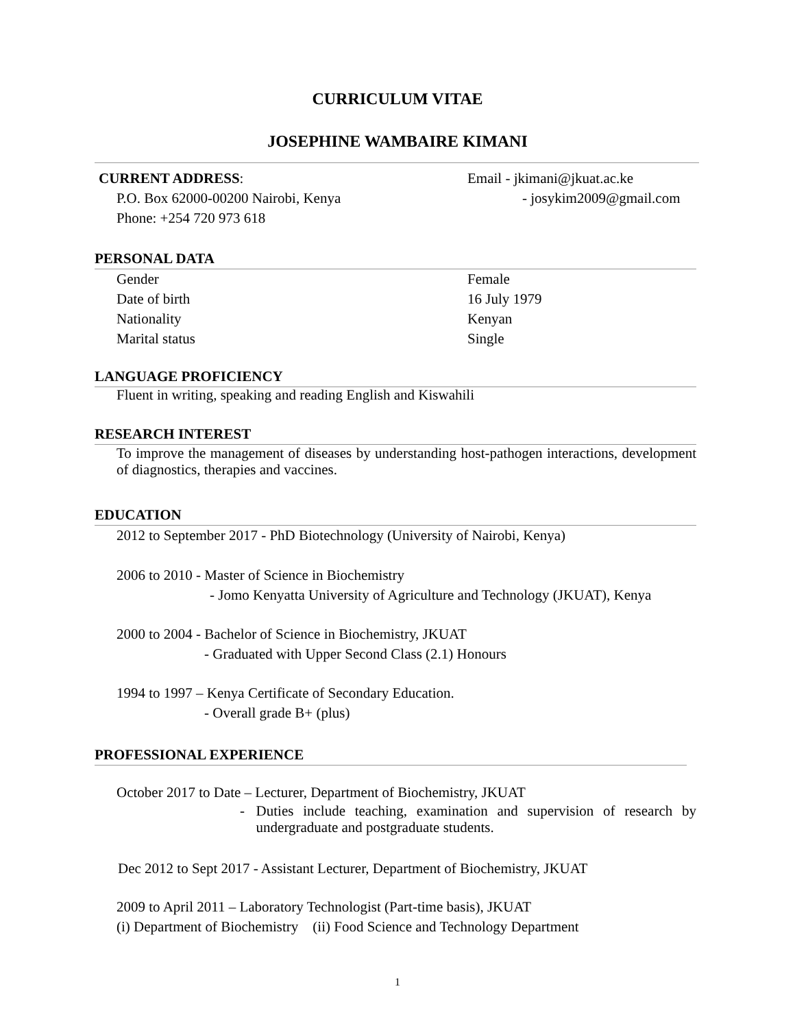CURRICULUM VITAE
JOSEPHINE WAMBAIRE KIMANI
CURRENT ADDRESS: Email - jkimani@jkuat.ac.ke
P.O. Box 62000-00200 Nairobi, Kenya - josykim2009@gmail.com
Phone: +254 720 973 618
PERSONAL DATA
Gender Female
Date of birth 16 July 1979
Nationality Kenyan
Marital status Single
LANGUAGE PROFICIENCY
Fluent in writing, speaking and reading English and Kiswahili
RESEARCH INTEREST
To improve the management of diseases by understanding host-pathogen interactions, development of diagnostics, therapies and vaccines.
EDUCATION
2012 to September 2017 - PhD Biotechnology (University of Nairobi, Kenya)
2006 to 2010 - Master of Science in Biochemistry
- Jomo Kenyatta University of Agriculture and Technology (JKUAT), Kenya
2000 to 2004 - Bachelor of Science in Biochemistry, JKUAT
- Graduated with Upper Second Class (2.1) Honours
1994 to 1997 – Kenya Certificate of Secondary Education.
- Overall grade B+ (plus)
PROFESSIONAL EXPERIENCE
October 2017 to Date – Lecturer, Department of Biochemistry, JKUAT
- Duties include teaching, examination and supervision of research by undergraduate and postgraduate students.
Dec 2012 to Sept 2017 - Assistant Lecturer, Department of Biochemistry, JKUAT
2009 to April 2011 – Laboratory Technologist (Part-time basis), JKUAT
(i) Department of Biochemistry (ii) Food Science and Technology Department
1